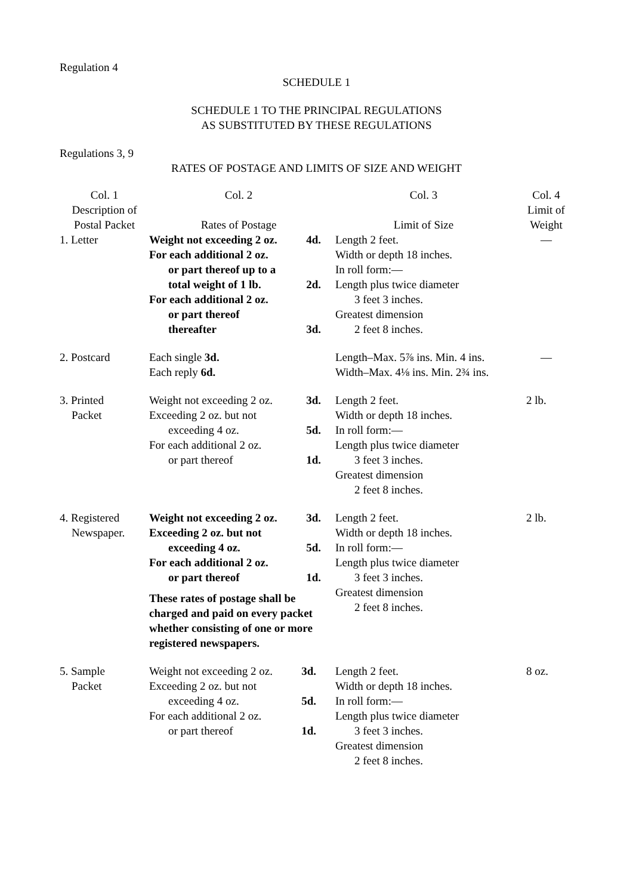Regulation 4
SCHEDULE 1
SCHEDULE 1 TO THE PRINCIPAL REGULATIONS
AS SUBSTITUTED BY THESE REGULATIONS
Regulations 3, 9
RATES OF POSTAGE AND LIMITS OF SIZE AND WEIGHT
| Col. 1 Description of Postal Packet | Col. 2 Rates of Postage | Col. 3 Limit of Size | Col. 4 Limit of Weight |
| --- | --- | --- | --- |
| 1. Letter | Weight not exceeding 2 oz. 4d. For each additional 2 oz. or part thereof up to a total weight of 1 lb. 2d. For each additional 2 oz. or part thereof thereafter 3d. | Length 2 feet. Width or depth 18 inches. In roll form:— Length plus twice diameter 3 feet 3 inches. Greatest dimension 2 feet 8 inches. | — |
| 2. Postcard | Each single 3d. Each reply 6d. | Length–Max. 5⅞ ins. Min. 4 ins. Width–Max. 4⅛ ins. Min. 2¾ ins. | — |
| 3. Printed Packet | Weight not exceeding 2 oz. 3d. Exceeding 2 oz. but not exceeding 4 oz. 5d. For each additional 2 oz. or part thereof 1d. | Length 2 feet. Width or depth 18 inches. In roll form:— Length plus twice diameter 3 feet 3 inches. Greatest dimension 2 feet 8 inches. | 2 lb. |
| 4. Registered Newspaper. | Weight not exceeding 2 oz. 3d. Exceeding 2 oz. but not exceeding 4 oz. 5d. For each additional 2 oz. or part thereof 1d. These rates of postage shall be charged and paid on every packet whether consisting of one or more registered newspapers. | Length 2 feet. Width or depth 18 inches. In roll form:— Length plus twice diameter 3 feet 3 inches. Greatest dimension 2 feet 8 inches. | 2 lb. |
| 5. Sample Packet | Weight not exceeding 2 oz. 3d. Exceeding 2 oz. but not exceeding 4 oz. 5d. For each additional 2 oz. or part thereof 1d. | Length 2 feet. Width or depth 18 inches. In roll form:— Length plus twice diameter 3 feet 3 inches. Greatest dimension 2 feet 8 inches. | 8 oz. |